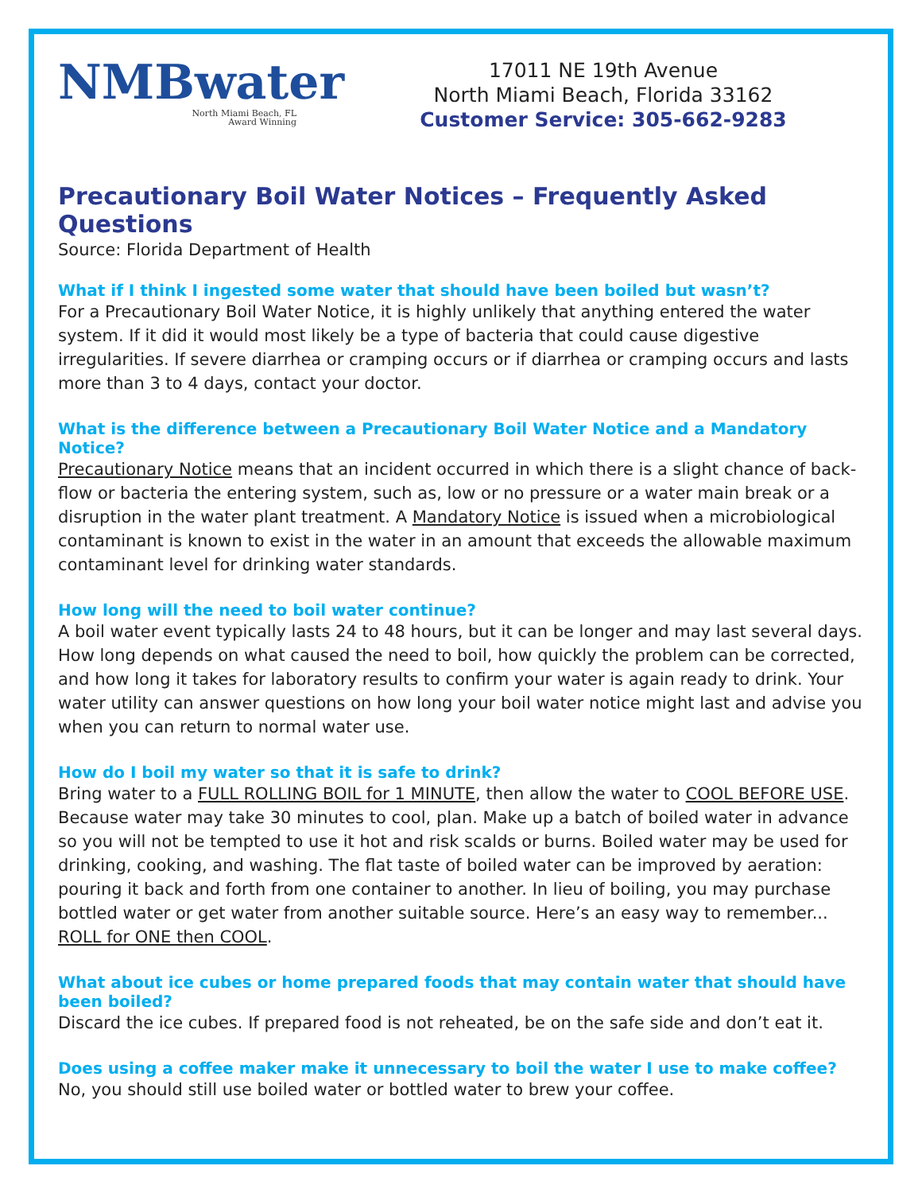NMBwater
North Miami Beach, FL
Award Winning
17011 NE 19th Avenue
North Miami Beach, Florida 33162
Customer Service: 305-662-9283
Precautionary Boil Water Notices – Frequently Asked Questions
Source: Florida Department of Health
What if I think I ingested some water that should have been boiled but wasn’t?
For a Precautionary Boil Water Notice, it is highly unlikely that anything entered the water system. If it did it would most likely be a type of bacteria that could cause digestive irregularities. If severe diarrhea or cramping occurs or if diarrhea or cramping occurs and lasts more than 3 to 4 days, contact your doctor.
What is the difference between a Precautionary Boil Water Notice and a Mandatory Notice?
Precautionary Notice means that an incident occurred in which there is a slight chance of back-flow or bacteria the entering system, such as, low or no pressure or a water main break or a disruption in the water plant treatment. A Mandatory Notice is issued when a microbiological contaminant is known to exist in the water in an amount that exceeds the allowable maximum contaminant level for drinking water standards.
How long will the need to boil water continue?
A boil water event typically lasts 24 to 48 hours, but it can be longer and may last several days. How long depends on what caused the need to boil, how quickly the problem can be corrected, and how long it takes for laboratory results to confirm your water is again ready to drink. Your water utility can answer questions on how long your boil water notice might last and advise you when you can return to normal water use.
How do I boil my water so that it is safe to drink?
Bring water to a FULL ROLLING BOIL for 1 MINUTE, then allow the water to COOL BEFORE USE. Because water may take 30 minutes to cool, plan. Make up a batch of boiled water in advance so you will not be tempted to use it hot and risk scalds or burns. Boiled water may be used for drinking, cooking, and washing. The flat taste of boiled water can be improved by aeration: pouring it back and forth from one container to another. In lieu of boiling, you may purchase bottled water or get water from another suitable source. Here’s an easy way to remember... ROLL for ONE then COOL.
What about ice cubes or home prepared foods that may contain water that should have been boiled?
Discard the ice cubes. If prepared food is not reheated, be on the safe side and don’t eat it.
Does using a coffee maker make it unnecessary to boil the water I use to make coffee?
No, you should still use boiled water or bottled water to brew your coffee.